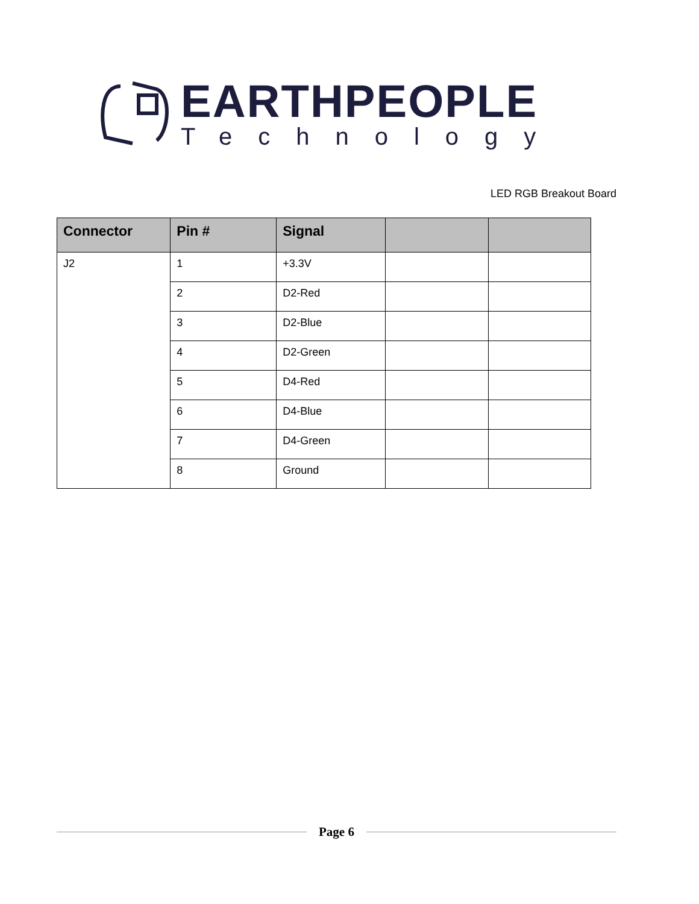EARTHPEOPLE
Technology
LED RGB Breakout Board
| Connector | Pin # | Signal | | |
| --- | --- | --- | --- | --- |
| J2 | 1 | +3.3V | | |
| | 2 | D2-Red | | |
| | 3 | D2-Blue | | |
| | 4 | D2-Green | | |
| | 5 | D4-Red | | |
| | 6 | D4-Blue | | |
| | 7 | D4-Green | | |
| | 8 | Ground | | |
Page 6